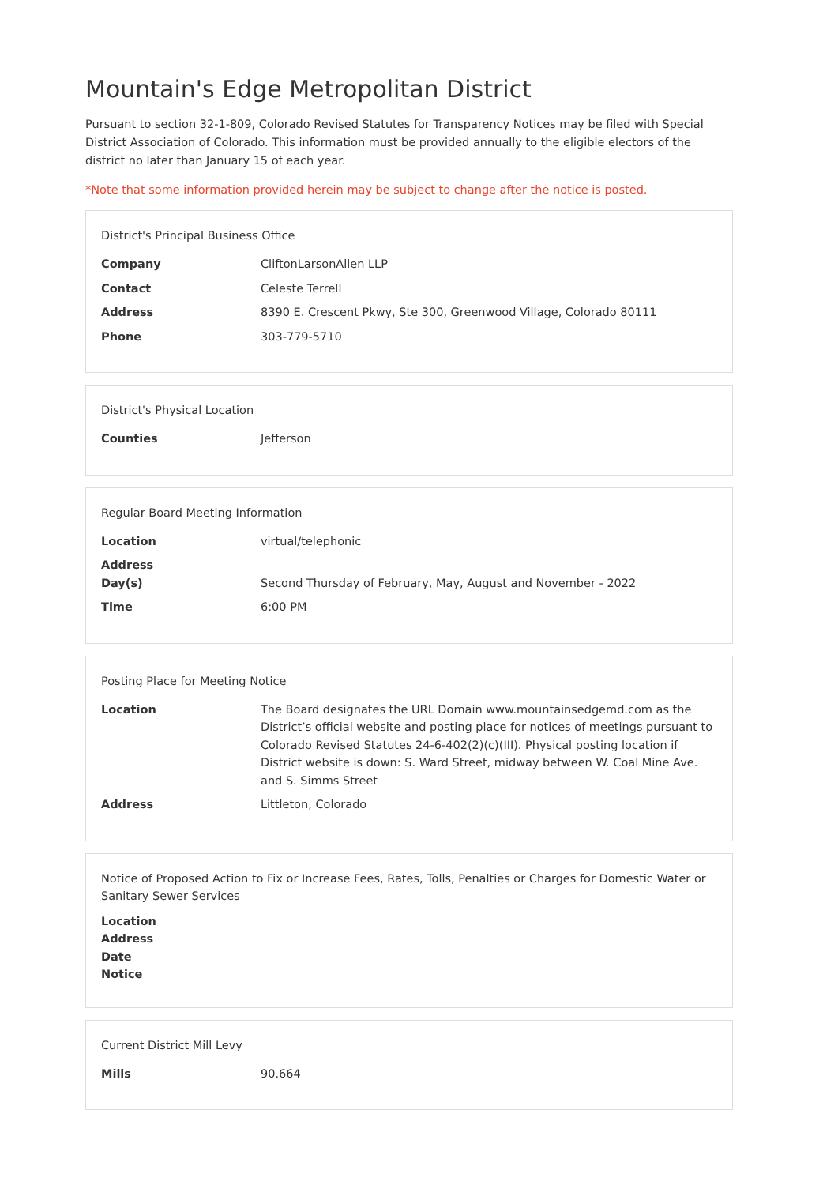Mountain's Edge Metropolitan District
Pursuant to section 32-1-809, Colorado Revised Statutes for Transparency Notices may be filed with Special District Association of Colorado. This information must be provided annually to the eligible electors of the district no later than January 15 of each year.
*Note that some information provided herein may be subject to change after the notice is posted.
District's Principal Business Office
| Company | CliftonLarsonAllen LLP |
| Contact | Celeste Terrell |
| Address | 8390 E. Crescent Pkwy, Ste 300, Greenwood Village, Colorado 80111 |
| Phone | 303-779-5710 |
District's Physical Location
| Counties | Jefferson |
Regular Board Meeting Information
| Location | virtual/telephonic |
| Address Day(s) | Second Thursday of February, May, August and November - 2022 |
| Time | 6:00 PM |
Posting Place for Meeting Notice
| Location | The Board designates the URL Domain www.mountainsedgemd.com as the District’s official website and posting place for notices of meetings pursuant to Colorado Revised Statutes 24-6-402(2)(c)(III). Physical posting location if District website is down: S. Ward Street, midway between W. Coal Mine Ave. and S. Simms Street |
| Address | Littleton, Colorado |
Notice of Proposed Action to Fix or Increase Fees, Rates, Tolls, Penalties or Charges for Domestic Water or Sanitary Sewer Services
| Location Address Date Notice | |
Current District Mill Levy
| Mills | 90.664 |